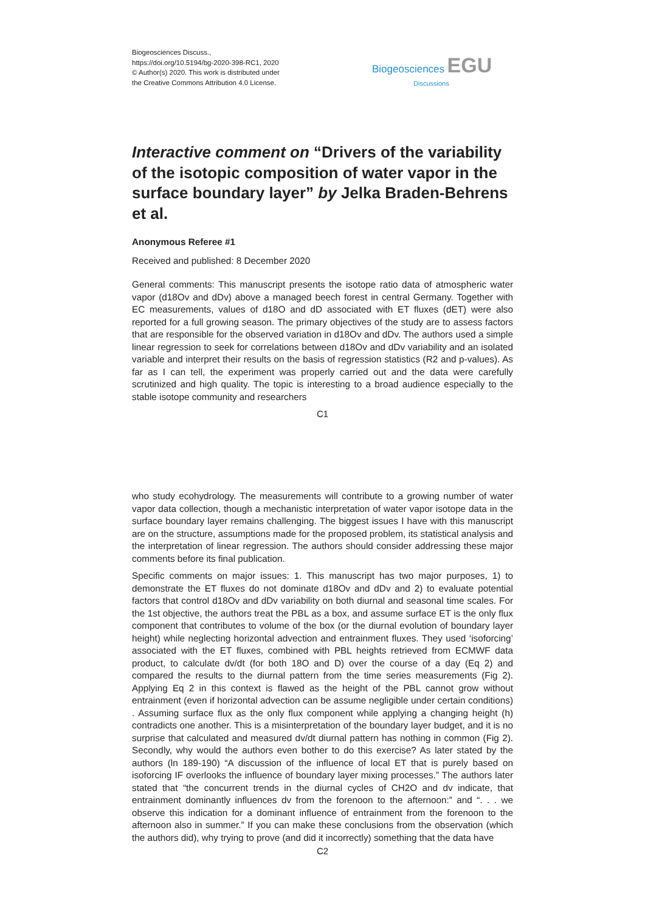Biogeosciences Discuss.,
https://doi.org/10.5194/bg-2020-398-RC1, 2020
© Author(s) 2020. This work is distributed under
the Creative Commons Attribution 4.0 License.
Biogeosciences EGU
Discussions
Interactive comment on “Drivers of the variability of the isotopic composition of water vapor in the surface boundary layer” by Jelka Braden-Behrens et al.
Anonymous Referee #1
Received and published: 8 December 2020
General comments: This manuscript presents the isotope ratio data of atmospheric water vapor (d18Ov and dDv) above a managed beech forest in central Germany. Together with EC measurements, values of d18O and dD associated with ET fluxes (dET) were also reported for a full growing season. The primary objectives of the study are to assess factors that are responsible for the observed variation in d18Ov and dDv. The authors used a simple linear regression to seek for correlations between d18Ov and dDv variability and an isolated variable and interpret their results on the basis of regression statistics (R2 and p-values). As far as I can tell, the experiment was properly carried out and the data were carefully scrutinized and high quality. The topic is interesting to a broad audience especially to the stable isotope community and researchers
C1
who study ecohydrology. The measurements will contribute to a growing number of water vapor data collection, though a mechanistic interpretation of water vapor isotope data in the surface boundary layer remains challenging. The biggest issues I have with this manuscript are on the structure, assumptions made for the proposed problem, its statistical analysis and the interpretation of linear regression. The authors should consider addressing these major comments before its final publication.
Specific comments on major issues: 1. This manuscript has two major purposes, 1) to demonstrate the ET fluxes do not dominate d18Ov and dDv and 2) to evaluate potential factors that control d18Ov and dDv variability on both diurnal and seasonal time scales. For the 1st objective, the authors treat the PBL as a box, and assume surface ET is the only flux component that contributes to volume of the box (or the diurnal evolution of boundary layer height) while neglecting horizontal advection and entrainment fluxes. They used ‘isoforcing’ associated with the ET fluxes, combined with PBL heights retrieved from ECMWF data product, to calculate dv/dt (for both 18O and D) over the course of a day (Eq 2) and compared the results to the diurnal pattern from the time series measurements (Fig 2). Applying Eq 2 in this context is flawed as the height of the PBL cannot grow without entrainment (even if horizontal advection can be assume negligible under certain conditions) . Assuming surface flux as the only flux component while applying a changing height (h) contradicts one another. This is a misinterpretation of the boundary layer budget, and it is no surprise that calculated and measured dv/dt diurnal pattern has nothing in common (Fig 2). Secondly, why would the authors even bother to do this exercise? As later stated by the authors (ln 189-190) “A discussion of the influence of local ET that is purely based on isoforcing IF overlooks the influence of boundary layer mixing processes.” The authors later stated that “the concurrent trends in the diurnal cycles of CH2O and dv indicate, that entrainment dominantly influences dv from the forenoon to the afternoon:” and “. . . we observe this indication for a dominant influence of entrainment from the forenoon to the afternoon also in summer.” If you can make these conclusions from the observation (which the authors did), why trying to prove (and did it incorrectly) something that the data have
C2